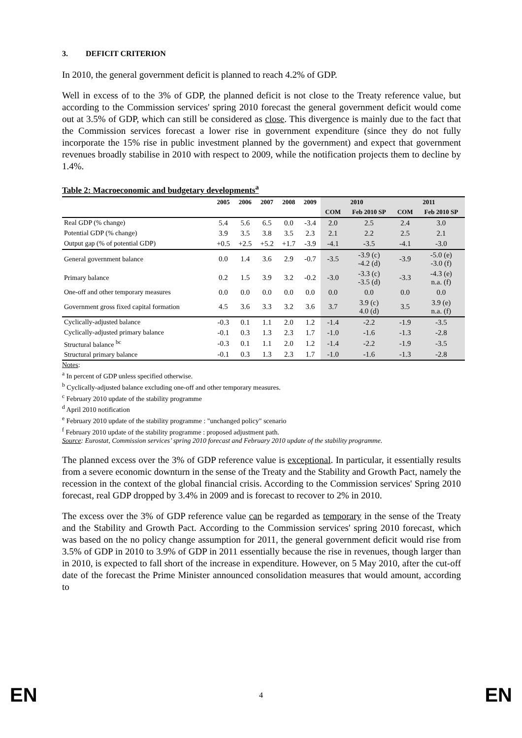3. DEFICIT CRITERION
In 2010, the general government deficit is planned to reach 4.2% of GDP.
Well in excess of to the 3% of GDP, the planned deficit is not close to the Treaty reference value, but according to the Commission services' spring 2010 forecast the general government deficit would come out at 3.5% of GDP, which can still be considered as close. This divergence is mainly due to the fact that the Commission services forecast a lower rise in government expenditure (since they do not fully incorporate the 15% rise in public investment planned by the government) and expect that government revenues broadly stabilise in 2010 with respect to 2009, while the notification projects them to decline by 1.4%.
Table 2: Macroeconomic and budgetary developments<sup>a</sup>
| | 2005 | 2006 | 2007 | 2008 | 2009 | 2010 | | 2011 | |
| --- | --- | --- | --- | --- | --- | --- | --- | --- | --- |
| | | | | | | COM | Feb 2010 SP | COM | Feb 2010 SP |
| Real GDP (% change) | 5.4 | 5.6 | 6.5 | 0.0 | -3.4 | 2.0 | 2.5 | 2.4 | 3.0 |
| Potential GDP (% change) | 3.9 | 3.5 | 3.8 | 3.5 | 2.3 | 2.1 | 2.2 | 2.5 | 2.1 |
| Output gap (% of potential GDP) | +0.5 | +2.5 | +5.2 | +1.7 | -3.9 | -4.1 | -3.5 | -4.1 | -3.0 |
| General government balance | 0.0 | 1.4 | 3.6 | 2.9 | -0.7 | -3.5 | -3.9 (c) -4.2 (d) | -3.9 | -5.0 (e) -3.0 (f) |
| Primary balance | 0.2 | 1.5 | 3.9 | 3.2 | -0.2 | -3.0 | -3.3 (c) -3.5 (d) | -3.3 | -4.3 (e) n.a. (f) |
| One-off and other temporary measures | 0.0 | 0.0 | 0.0 | 0.0 | 0.0 | 0.0 | 0.0 | 0.0 | 0.0 |
| Government gross fixed capital formation | 4.5 | 3.6 | 3.3 | 3.2 | 3.6 | 3.7 | 3.9 (c) 4.0 (d) | 3.5 | 3.9 (e) n.a. (f) |
| Cyclically-adjusted balance | -0.3 | 0.1 | 1.1 | 2.0 | 1.2 | -1.4 | -2.2 | -1.9 | -3.5 |
| Cyclically-adjusted primary balance | -0.1 | 0.3 | 1.3 | 2.3 | 1.7 | -1.0 | -1.6 | -1.3 | -2.8 |
| Structural balance <sup>bc</sup> | -0.3 | 0.1 | 1.1 | 2.0 | 1.2 | -1.4 | -2.2 | -1.9 | -3.5 |
| Structural primary balance | -0.1 | 0.3 | 1.3 | 2.3 | 1.7 | -1.0 | -1.6 | -1.3 | -2.8 |
Notes:
<sup>a</sup> In percent of GDP unless specified otherwise.
<sup>b</sup> Cyclically-adjusted balance excluding one-off and other temporary measures.
<sup>c</sup> February 2010 update of the stability programme
<sup>d</sup> April 2010 notification
<sup>e</sup> February 2010 update of the stability programme : "unchanged policy" scenario
<sup>f</sup> February 2010 update of the stability programme : proposed adjustment path.
Source: Eurostat, Commission services’ spring 2010 forecast and February 2010 update of the stability programme.
The planned excess over the 3% of GDP reference value is exceptional. In particular, it essentially results from a severe economic downturn in the sense of the Treaty and the Stability and Growth Pact, namely the recession in the context of the global financial crisis. According to the Commission services' Spring 2010 forecast, real GDP dropped by 3.4% in 2009 and is forecast to recover to 2% in 2010.
The excess over the 3% of GDP reference value can be regarded as temporary in the sense of the Treaty and the Stability and Growth Pact. According to the Commission services' spring 2010 forecast, which was based on the no policy change assumption for 2011, the general government deficit would rise from 3.5% of GDP in 2010 to 3.9% of GDP in 2011 essentially because the rise in revenues, though larger than in 2010, is expected to fall short of the increase in expenditure. However, on 5 May 2010, after the cut-off date of the forecast the Prime Minister announced consolidation measures that would amount, according to
EN 4 EN